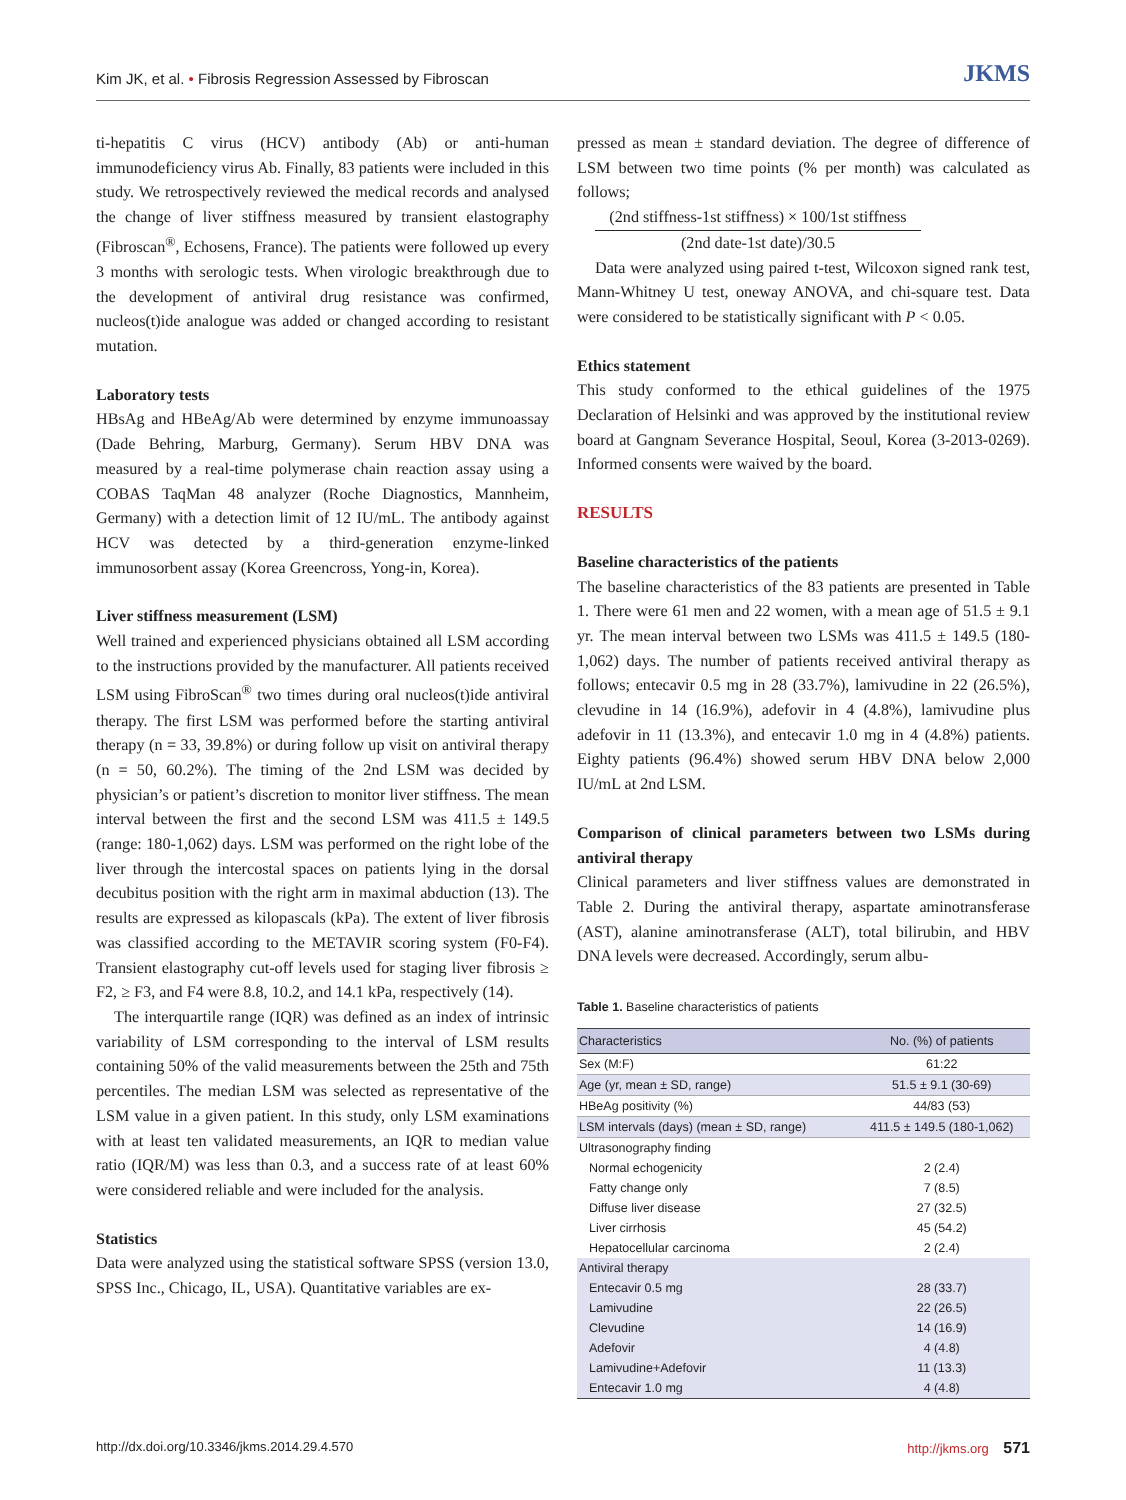Kim JK, et al. • Fibrosis Regression Assessed by Fibroscan JKMS
ti-hepatitis C virus (HCV) antibody (Ab) or anti-human immunodeficiency virus Ab. Finally, 83 patients were included in this study. We retrospectively reviewed the medical records and analysed the change of liver stiffness measured by transient elastography (Fibroscan<sup>®</sup>, Echosens, France). The patients were followed up every 3 months with serologic tests. When virologic breakthrough due to the development of antiviral drug resistance was confirmed, nucleos(t)ide analogue was added or changed according to resistant mutation.
Laboratory tests
HBsAg and HBeAg/Ab were determined by enzyme immunoassay (Dade Behring, Marburg, Germany). Serum HBV DNA was measured by a real-time polymerase chain reaction assay using a COBAS TaqMan 48 analyzer (Roche Diagnostics, Mannheim, Germany) with a detection limit of 12 IU/mL. The antibody against HCV was detected by a third-generation enzyme-linked immunosorbent assay (Korea Greencross, Yong-in, Korea).
Liver stiffness measurement (LSM)
Well trained and experienced physicians obtained all LSM according to the instructions provided by the manufacturer. All patients received LSM using FibroScan<sup>®</sup> two times during oral nucleos(t)ide antiviral therapy. The first LSM was performed before the starting antiviral therapy (n = 33, 39.8%) or during follow up visit on antiviral therapy (n = 50, 60.2%). The timing of the 2nd LSM was decided by physician’s or patient’s discretion to monitor liver stiffness. The mean interval between the first and the second LSM was 411.5 ± 149.5 (range: 180-1,062) days. LSM was performed on the right lobe of the liver through the intercostal spaces on patients lying in the dorsal decubitus position with the right arm in maximal abduction (13). The results are expressed as kilopascals (kPa). The extent of liver fibrosis was classified according to the METAVIR scoring system (F0-F4). Transient elastography cut-off levels used for staging liver fibrosis ≥ F2, ≥ F3, and F4 were 8.8, 10.2, and 14.1 kPa, respectively (14).
The interquartile range (IQR) was defined as an index of intrinsic variability of LSM corresponding to the interval of LSM results containing 50% of the valid measurements between the 25th and 75th percentiles. The median LSM was selected as representative of the LSM value in a given patient. In this study, only LSM examinations with at least ten validated measurements, an IQR to median value ratio (IQR/M) was less than 0.3, and a success rate of at least 60% were considered reliable and were included for the analysis.
Statistics
Data were analyzed using the statistical software SPSS (version 13.0, SPSS Inc., Chicago, IL, USA). Quantitative variables are ex-
pressed as mean ± standard deviation. The degree of difference of LSM between two time points (% per month) was calculated as follows;
(2nd stiffness-1st stiffness) × 100/1st stiffness
(2nd date-1st date)/30.5
Data were analyzed using paired t-test, Wilcoxon signed rank test, Mann-Whitney U test, oneway ANOVA, and chi-square test. Data were considered to be statistically significant with P < 0.05.
Ethics statement
This study conformed to the ethical guidelines of the 1975 Declaration of Helsinki and was approved by the institutional review board at Gangnam Severance Hospital, Seoul, Korea (3-2013-0269). Informed consents were waived by the board.
RESULTS
Baseline characteristics of the patients
The baseline characteristics of the 83 patients are presented in Table 1. There were 61 men and 22 women, with a mean age of 51.5 ± 9.1 yr. The mean interval between two LSMs was 411.5 ± 149.5 (180-1,062) days. The number of patients received antiviral therapy as follows; entecavir 0.5 mg in 28 (33.7%), lamivudine in 22 (26.5%), clevudine in 14 (16.9%), adefovir in 4 (4.8%), lamivudine plus adefovir in 11 (13.3%), and entecavir 1.0 mg in 4 (4.8%) patients. Eighty patients (96.4%) showed serum HBV DNA below 2,000 IU/mL at 2nd LSM.
Comparison of clinical parameters between two LSMs during antiviral therapy
Clinical parameters and liver stiffness values are demonstrated in Table 2. During the antiviral therapy, aspartate aminotransferase (AST), alanine aminotransferase (ALT), total bilirubin, and HBV DNA levels were decreased. Accordingly, serum albu-
Table 1. Baseline characteristics of patients
| Characteristics | No. (%) of patients |
| --- | --- |
| Sex (M:F) | 61:22 |
| Age (yr, mean ± SD, range) | 51.5 ± 9.1 (30-69) |
| HBeAg positivity (%) | 44/83 (53) |
| LSM intervals (days) (mean ± SD, range) | 411.5 ± 149.5 (180-1,062) |
| Ultrasonography finding | |
| Normal echogenicity | 2 (2.4) |
| Fatty change only | 7 (8.5) |
| Diffuse liver disease | 27 (32.5) |
| Liver cirrhosis | 45 (54.2) |
| Hepatocellular carcinoma | 2 (2.4) |
| Antiviral therapy | |
| Entecavir 0.5 mg | 28 (33.7) |
| Lamivudine | 22 (26.5) |
| Clevudine | 14 (16.9) |
| Adefovir | 4 (4.8) |
| Lamivudine+Adefovir | 11 (13.3) |
| Entecavir 1.0 mg | 4 (4.8) |
http://dx.doi.org/10.3346/jkms.2014.29.4.570 http://jkms.org 571